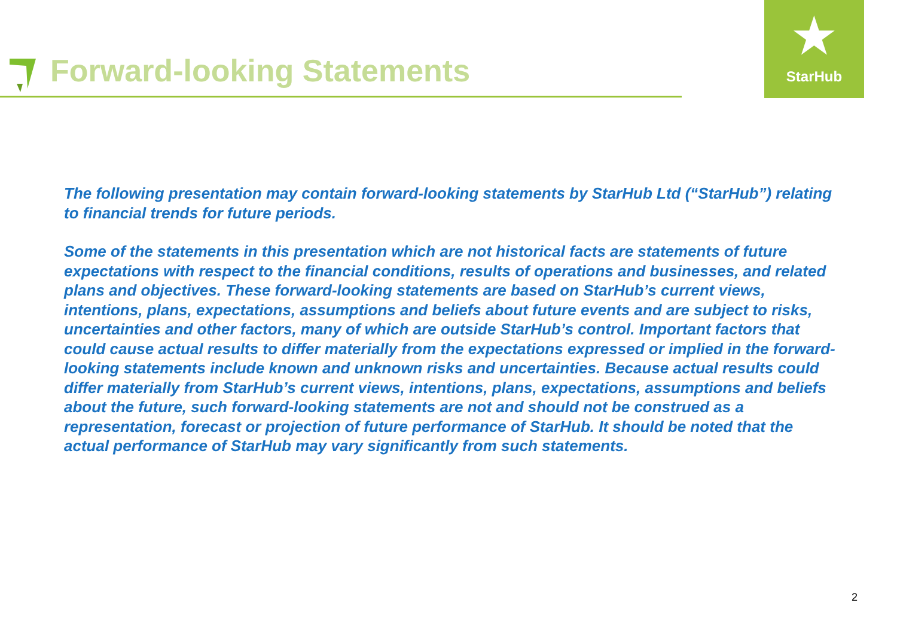Forward-looking Statements
★
StarHub
The following presentation may contain forward-looking statements by StarHub Ltd (“StarHub”) relating to financial trends for future periods.
Some of the statements in this presentation which are not historical facts are statements of future expectations with respect to the financial conditions, results of operations and businesses, and related plans and objectives. These forward-looking statements are based on StarHub’s current views, intentions, plans, expectations, assumptions and beliefs about future events and are subject to risks, uncertainties and other factors, many of which are outside StarHub’s control. Important factors that could cause actual results to differ materially from the expectations expressed or implied in the forward-looking statements include known and unknown risks and uncertainties. Because actual results could differ materially from StarHub’s current views, intentions, plans, expectations, assumptions and beliefs about the future, such forward-looking statements are not and should not be construed as a representation, forecast or projection of future performance of StarHub. It should be noted that the actual performance of StarHub may vary significantly from such statements.
2